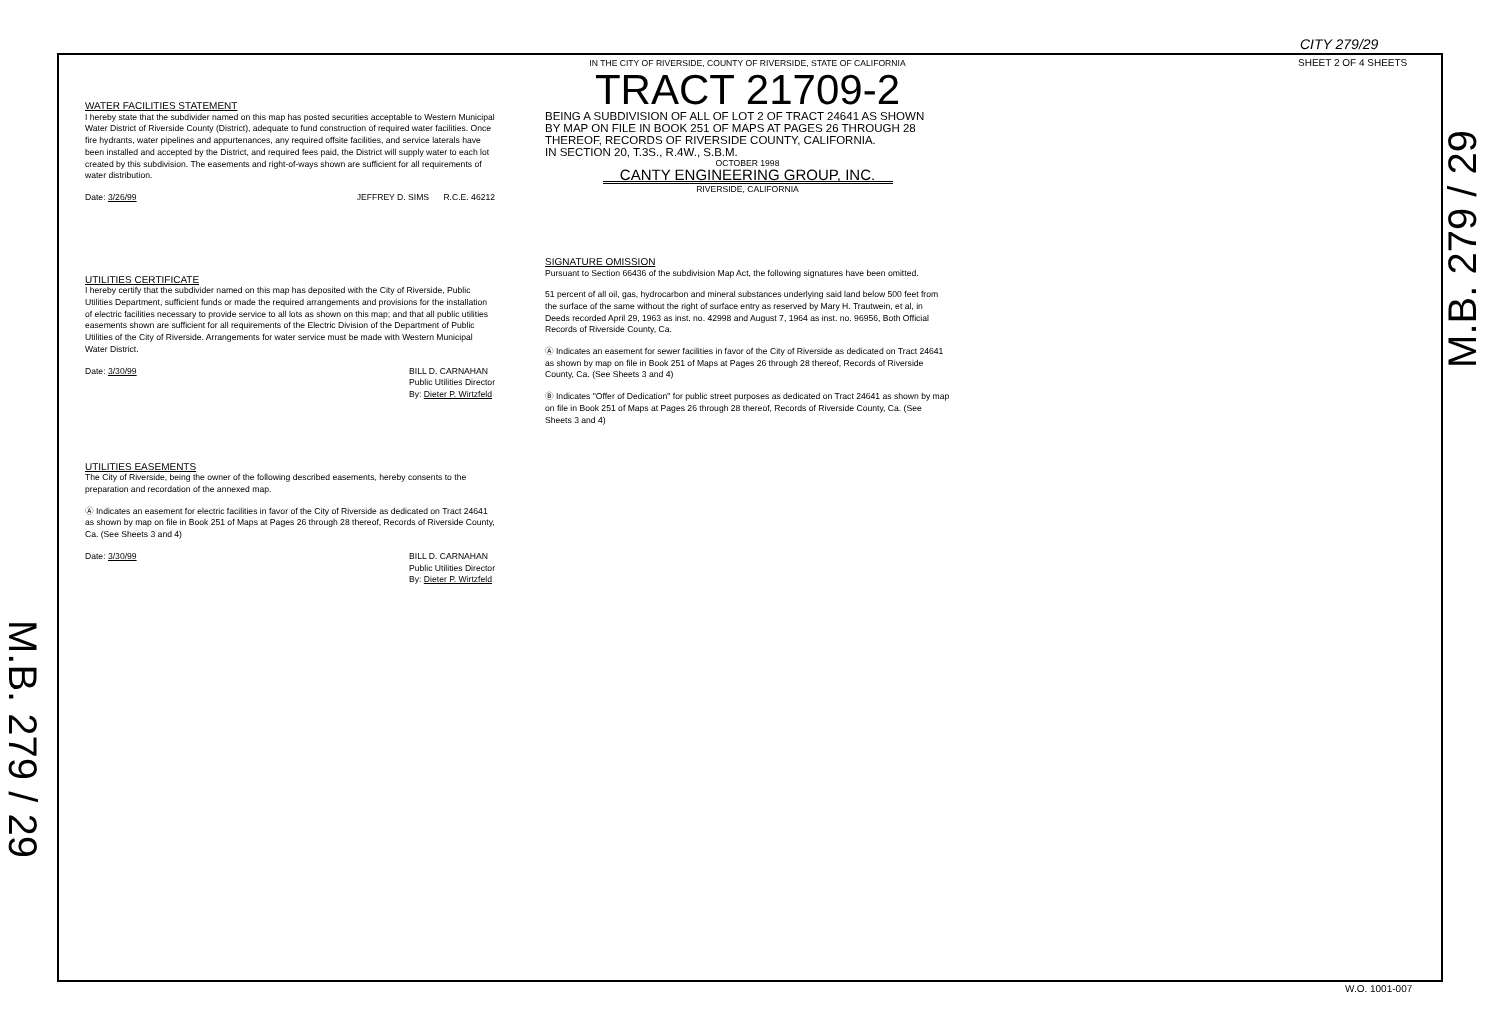CITY 279/29
SHEET 2 OF 4 SHEETS
IN THE CITY OF RIVERSIDE, COUNTY OF RIVERSIDE, STATE OF CALIFORNIA
TRACT 21709-2
BEING A SUBDIVISION OF ALL OF LOT 2 OF TRACT 24641 AS SHOWN
BY MAP ON FILE IN BOOK 251 OF MAPS AT PAGES 26 THROUGH 28
THEREOF, RECORDS OF RIVERSIDE COUNTY, CALIFORNIA.
IN SECTION 20, T.3S., R.4W., S.B.M.
OCTOBER 1998
CANTY ENGINEERING GROUP, INC.
RIVERSIDE, CALIFORNIA
SIGNATURE OMISSION
Pursuant to Section 66436 of the subdivision Map Act, the following signatures have been omitted.
51 percent of all oil, gas, hydrocarbon and mineral substances underlying said land below 500 feet from the surface of the same without the right of surface entry as reserved by Mary H. Trautwein, et al, in Deeds recorded April 29, 1963 as inst. no. 42998 and August 7, 1964 as inst. no. 96956, Both Official Records of Riverside County, Ca.
Ⓐ Indicates an easement for sewer facilities in favor of the City of Riverside as dedicated on Tract 24641 as shown by map on file in Book 251 of Maps at Pages 26 through 28 thereof, Records of Riverside County, Ca. (See Sheets 3 and 4)
Ⓑ Indicates "Offer of Dedication" for public street purposes as dedicated on Tract 24641 as shown by map on file in Book 251 of Maps at Pages 26 through 28 thereof, Records of Riverside County, Ca. (See Sheets 3 and 4)
WATER FACILITIES STATEMENT
I hereby state that the subdivider named on this map has posted securities acceptable to Western Municipal Water District of Riverside County (District), adequate to fund construction of required water facilities. Once fire hydrants, water pipelines and appurtenances, any required offsite facilities, and service laterals have been installed and accepted by the District, and required fees paid, the District will supply water to each lot created by this subdivision. The easements and right-of-ways shown are sufficient for all requirements of water distribution.
Date: 3/26/99 JEFFREY D. SIMS R.C.E. 46212
UTILITIES CERTIFICATE
I hereby certify that the subdivider named on this map has deposited with the City of Riverside, Public Utilities Department, sufficient funds or made the required arrangements and provisions for the installation of electric facilities necessary to provide service to all lots as shown on this map; and that all public utilities easements shown are sufficient for all requirements of the Electric Division of the Department of Public Utilities of the City of Riverside. Arrangements for water service must be made with Western Municipal Water District.
Date: 3/30/99 BILL D. CARNAHAN
Public Utilities Director
By: Dieter P. Wirtzfeld
UTILITIES EASEMENTS
The City of Riverside, being the owner of the following described easements, hereby consents to the preparation and recordation of the annexed map.
Ⓐ Indicates an easement for electric facilities in favor of the City of Riverside as dedicated on Tract 24641 as shown by map on file in Book 251 of Maps at Pages 26 through 28 thereof, Records of Riverside County, Ca. (See Sheets 3 and 4)
Date: 3/30/99 BILL D. CARNAHAN
Public Utilities Director
By: Dieter P. Wirtzfeld
M.B. 279 / 29
M.B. 279 / 29
W.O. 1001-007